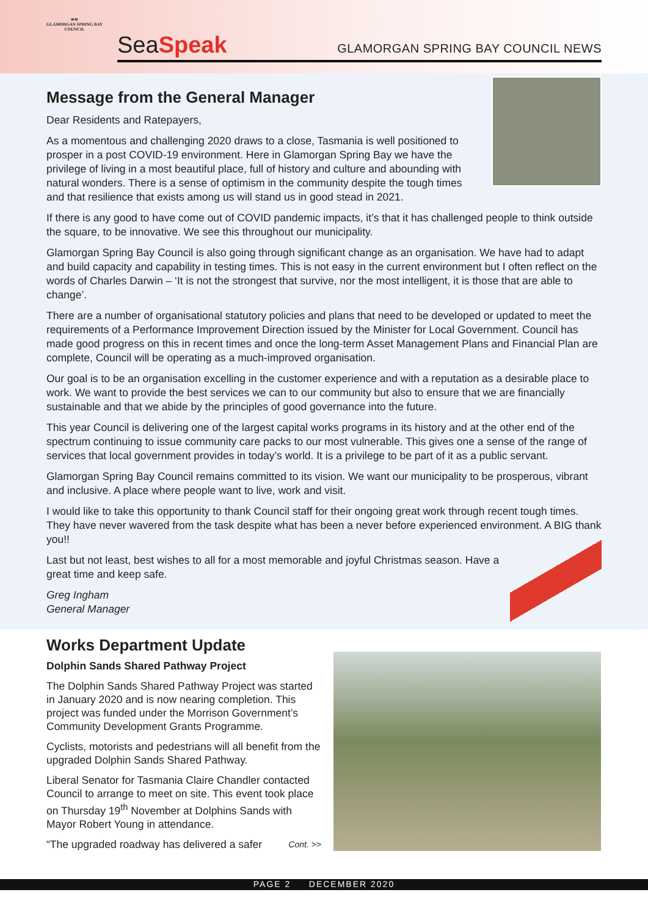≋≋
GLAMORGAN SPRING BAY COUNCIL
SeaSpeak
GLAMORGAN SPRING BAY COUNCIL NEWS
Message from the General Manager
Dear Residents and Ratepayers,
As a momentous and challenging 2020 draws to a close, Tasmania is well positioned to prosper in a post COVID-19 environment. Here in Glamorgan Spring Bay we have the privilege of living in a most beautiful place, full of history and culture and abounding with natural wonders. There is a sense of optimism in the community despite the tough times and that resilience that exists among us will stand us in good stead in 2021.
If there is any good to have come out of COVID pandemic impacts, it’s that it has challenged people to think outside the square, to be innovative. We see this throughout our municipality.
Glamorgan Spring Bay Council is also going through significant change as an organisation. We have had to adapt and build capacity and capability in testing times. This is not easy in the current environment but I often reflect on the words of Charles Darwin – ‘It is not the strongest that survive, nor the most intelligent, it is those that are able to change’.
There are a number of organisational statutory policies and plans that need to be developed or updated to meet the requirements of a Performance Improvement Direction issued by the Minister for Local Government. Council has made good progress on this in recent times and once the long-term Asset Management Plans and Financial Plan are complete, Council will be operating as a much-improved organisation.
Our goal is to be an organisation excelling in the customer experience and with a reputation as a desirable place to work. We want to provide the best services we can to our community but also to ensure that we are financially sustainable and that we abide by the principles of good governance into the future.
This year Council is delivering one of the largest capital works programs in its history and at the other end of the spectrum continuing to issue community care packs to our most vulnerable. This gives one a sense of the range of services that local government provides in today’s world. It is a privilege to be part of it as a public servant.
Glamorgan Spring Bay Council remains committed to its vision. We want our municipality to be prosperous, vibrant and inclusive. A place where people want to live, work and visit.
I would like to take this opportunity to thank Council staff for their ongoing great work through recent tough times. They have never wavered from the task despite what has been a never before experienced environment. A BIG thank you!!
Last but not least, best wishes to all for a most memorable and joyful Christmas season. Have a great time and keep safe.
Greg Ingham
General Manager
Works Department Update
Dolphin Sands Shared Pathway Project
The Dolphin Sands Shared Pathway Project was started in January 2020 and is now nearing completion. This project was funded under the Morrison Government’s Community Development Grants Programme.
Cyclists, motorists and pedestrians will all benefit from the upgraded Dolphin Sands Shared Pathway.
Liberal Senator for Tasmania Claire Chandler contacted Council to arrange to meet on site. This event took place on Thursday 19<sup>th</sup> November at Dolphins Sands with Mayor Robert Young in attendance.
“The upgraded roadway has delivered a safer Cont. >>
PAGE 2 DECEMBER 2020